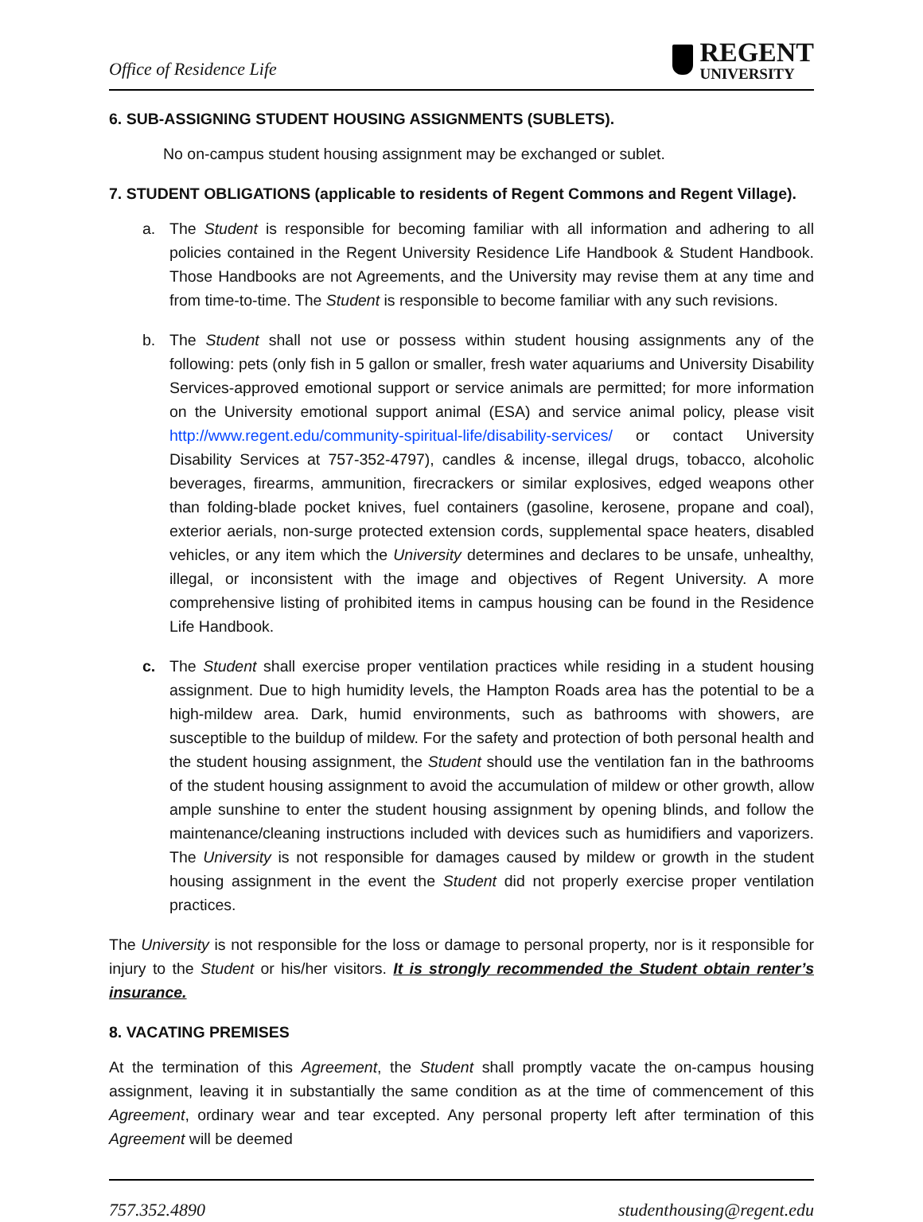Office of Residence Life REGENT
UNIVERSITY
6. SUB-ASSIGNING STUDENT HOUSING ASSIGNMENTS (SUBLETS).
No on-campus student housing assignment may be exchanged or sublet.
7. STUDENT OBLIGATIONS (applicable to residents of Regent Commons and Regent Village).
a. The Student is responsible for becoming familiar with all information and adhering to all policies contained in the Regent University Residence Life Handbook & Student Handbook. Those Handbooks are not Agreements, and the University may revise them at any time and from time-to-time. The Student is responsible to become familiar with any such revisions.
b. The Student shall not use or possess within student housing assignments any of the following: pets (only fish in 5 gallon or smaller, fresh water aquariums and University Disability Services-approved emotional support or service animals are permitted; for more information on the University emotional support animal (ESA) and service animal policy, please visit http://www.regent.edu/community-spiritual-life/disability-services/ or contact University Disability Services at 757-352-4797), candles & incense, illegal drugs, tobacco, alcoholic beverages, firearms, ammunition, firecrackers or similar explosives, edged weapons other than folding-blade pocket knives, fuel containers (gasoline, kerosene, propane and coal), exterior aerials, non-surge protected extension cords, supplemental space heaters, disabled vehicles, or any item which the University determines and declares to be unsafe, unhealthy, illegal, or inconsistent with the image and objectives of Regent University. A more comprehensive listing of prohibited items in campus housing can be found in the Residence Life Handbook.
c. The Student shall exercise proper ventilation practices while residing in a student housing assignment. Due to high humidity levels, the Hampton Roads area has the potential to be a high-mildew area. Dark, humid environments, such as bathrooms with showers, are susceptible to the buildup of mildew. For the safety and protection of both personal health and the student housing assignment, the Student should use the ventilation fan in the bathrooms of the student housing assignment to avoid the accumulation of mildew or other growth, allow ample sunshine to enter the student housing assignment by opening blinds, and follow the maintenance/cleaning instructions included with devices such as humidifiers and vaporizers. The University is not responsible for damages caused by mildew or growth in the student housing assignment in the event the Student did not properly exercise proper ventilation practices.
The University is not responsible for the loss or damage to personal property, nor is it responsible for injury to the Student or his/her visitors. It is strongly recommended the Student obtain renter’s insurance.
8. VACATING PREMISES
At the termination of this Agreement, the Student shall promptly vacate the on-campus housing assignment, leaving it in substantially the same condition as at the time of commencement of this Agreement, ordinary wear and tear excepted. Any personal property left after termination of this Agreement will be deemed
757.352.4890 studenthousing@regent.edu